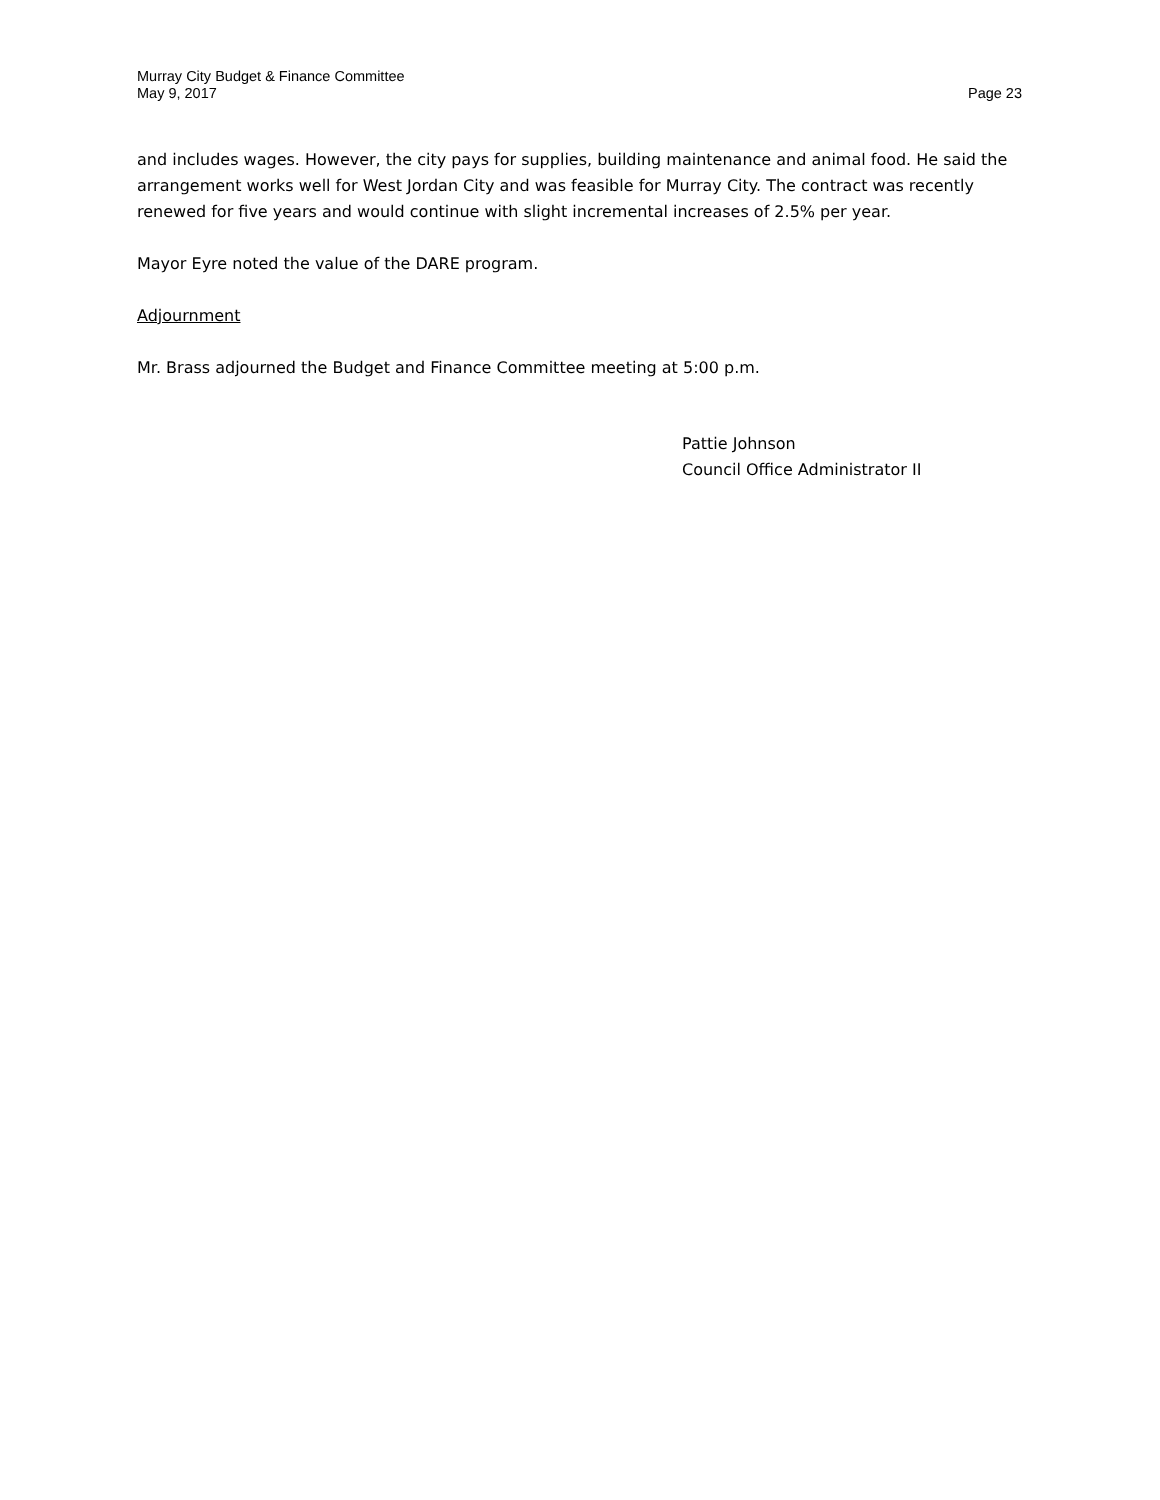Murray City Budget & Finance Committee
May 9, 2017
Page 23
and includes wages. However, the city pays for supplies, building maintenance and animal food. He said the arrangement works well for West Jordan City and was feasible for Murray City. The contract was recently renewed for five years and would continue with slight incremental increases of 2.5% per year.
Mayor Eyre noted the value of the DARE program.
Adjournment
Mr. Brass adjourned the Budget and Finance Committee meeting at 5:00 p.m.
Pattie Johnson
Council Office Administrator II